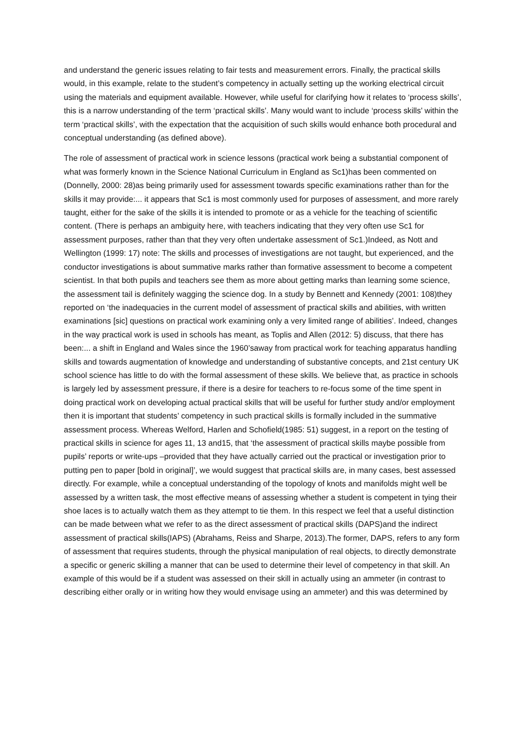and understand the generic issues relating to fair tests and measurement errors. Finally, the practical skills would, in this example, relate to the student’s competency in actually setting up the working electrical circuit using the materials and equipment available. However, while useful for clarifying how it relates to ‘process skills’, this is a narrow understanding of the term ‘practical skills’. Many would want to include ‘process skills’ within the term ‘practical skills’, with the expectation that the acquisition of such skills would enhance both procedural and conceptual understanding (as defined above).
The role of assessment of practical work in science lessons (practical work being a substantial component of what was formerly known in the Science National Curriculum in England as Sc1)has been commented on (Donnelly, 2000: 28)as being primarily used for assessment towards specific examinations rather than for the skills it may provide:... it appears that Sc1 is most commonly used for purposes of assessment, and more rarely taught, either for the sake of the skills it is intended to promote or as a vehicle for the teaching of scientific content. (There is perhaps an ambiguity here, with teachers indicating that they very often use Sc1 for assessment purposes, rather than that they very often undertake assessment of Sc1.)Indeed, as Nott and Wellington (1999: 17) note: The skills and processes of investigations are not taught, but experienced, and the conductor investigations is about summative marks rather than formative assessment to become a competent scientist. In that both pupils and teachers see them as more about getting marks than learning some science, the assessment tail is definitely wagging the science dog. In a study by Bennett and Kennedy (2001: 108)they reported on ‘the inadequacies in the current model of assessment of practical skills and abilities, with written examinations [sic] questions on practical work examining only a very limited range of abilities’. Indeed, changes in the way practical work is used in schools has meant, as Toplis and Allen (2012: 5) discuss, that there has been:... a shift in England and Wales since the 1960’saway from practical work for teaching apparatus handling skills and towards augmentation of knowledge and understanding of substantive concepts, and 21st century UK school science has little to do with the formal assessment of these skills. We believe that, as practice in schools is largely led by assessment pressure, if there is a desire for teachers to re-focus some of the time spent in doing practical work on developing actual practical skills that will be useful for further study and/or employment then it is important that students’ competency in such practical skills is formally included in the summative assessment process. Whereas Welford, Harlen and Schofield(1985: 51) suggest, in a report on the testing of practical skills in science for ages 11, 13 and15, that ‘the assessment of practical skills maybe possible from pupils’ reports or write-ups –provided that they have actually carried out the practical or investigation prior to putting pen to paper [bold in original]’, we would suggest that practical skills are, in many cases, best assessed directly. For example, while a conceptual understanding of the topology of knots and manifolds might well be assessed by a written task, the most effective means of assessing whether a student is competent in tying their shoe laces is to actually watch them as they attempt to tie them. In this respect we feel that a useful distinction can be made between what we refer to as the direct assessment of practical skills (DAPS)and the indirect assessment of practical skills(IAPS) (Abrahams, Reiss and Sharpe, 2013).The former, DAPS, refers to any form of assessment that requires students, through the physical manipulation of real objects, to directly demonstrate a specific or generic skilling a manner that can be used to determine their level of competency in that skill. An example of this would be if a student was assessed on their skill in actually using an ammeter (in contrast to describing either orally or in writing how they would envisage using an ammeter) and this was determined by